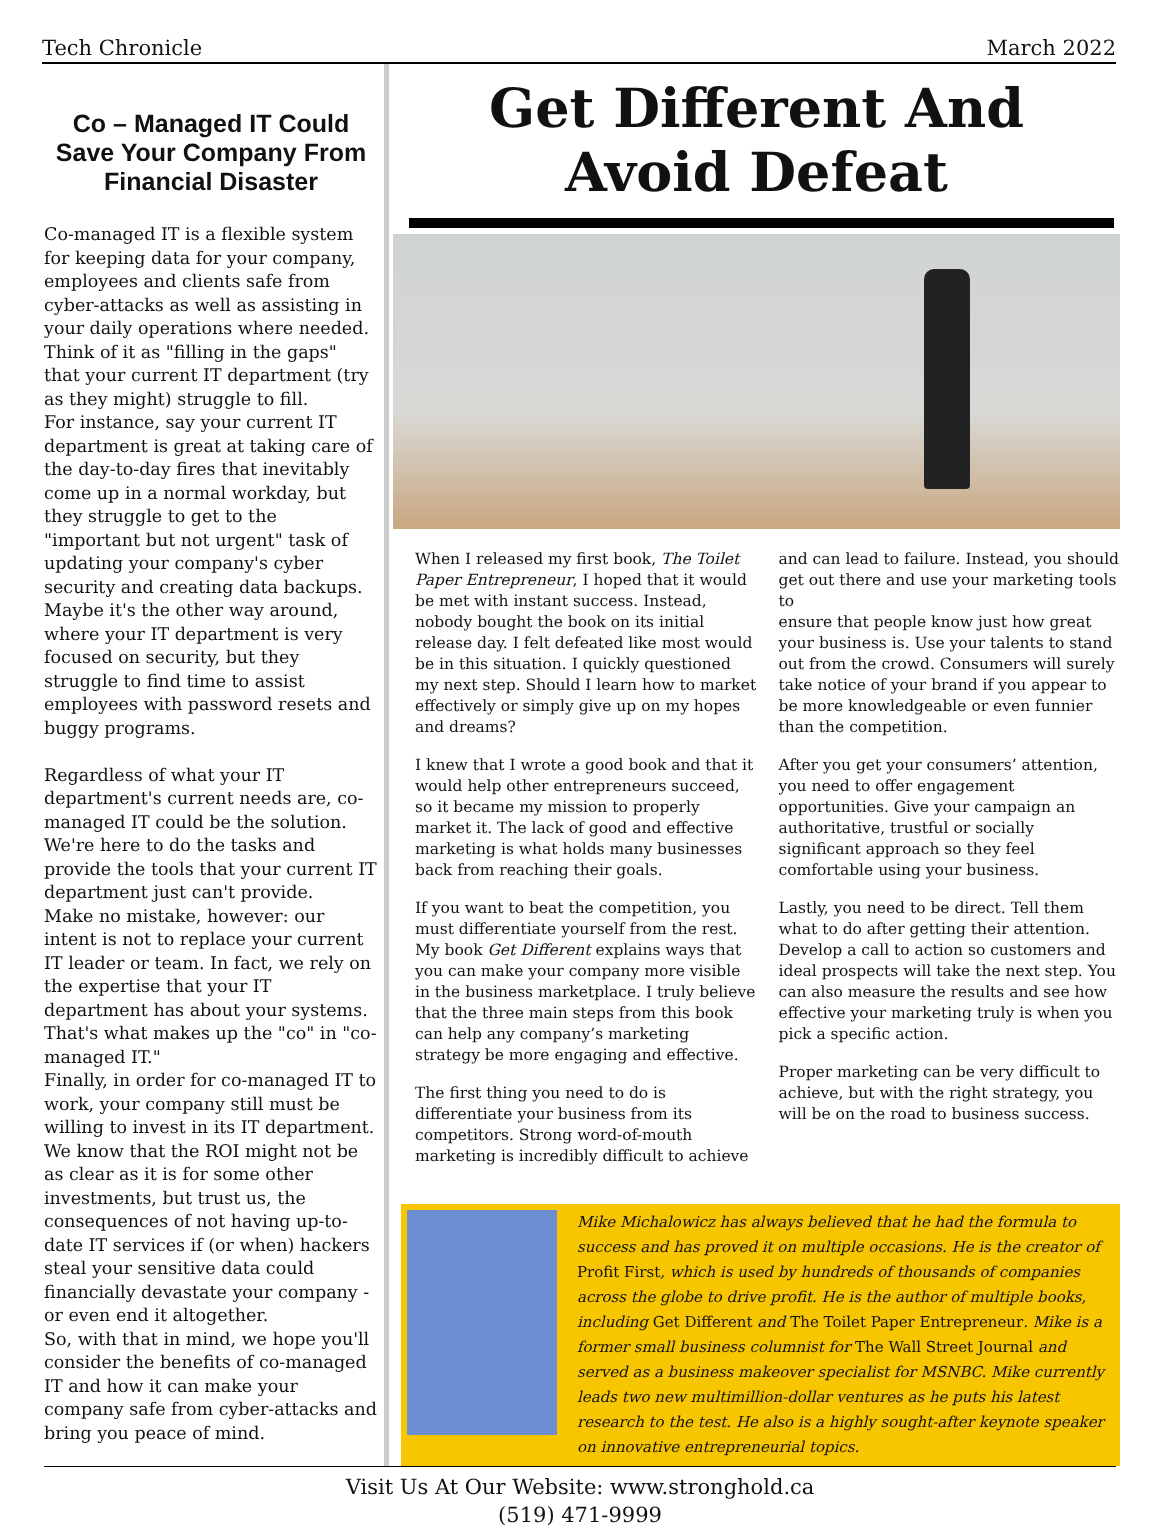Tech Chronicle March 2022
Co – Managed IT Could Save Your Company From Financial Disaster
Co-managed IT is a flexible system for keeping data for your company, employees and clients safe from cyber-attacks as well as assisting in your daily operations where needed. Think of it as "filling in the gaps" that your current IT department (try as they might) struggle to fill.
For instance, say your current IT department is great at taking care of the day-to-day fires that inevitably come up in a normal workday, but they struggle to get to the "important but not urgent" task of updating your company's cyber security and creating data backups. Maybe it's the other way around, where your IT department is very focused on security, but they struggle to find time to assist employees with password resets and buggy programs.
Regardless of what your IT department's current needs are, co-managed IT could be the solution. We're here to do the tasks and provide the tools that your current IT department just can't provide.
Make no mistake, however: our intent is not to replace your current IT leader or team. In fact, we rely on the expertise that your IT department has about your systems. That's what makes up the "co" in "co-managed IT."
Finally, in order for co-managed IT to work, your company still must be willing to invest in its IT department. We know that the ROI might not be as clear as it is for some other investments, but trust us, the consequences of not having up-to-date IT services if (or when) hackers steal your sensitive data could financially devastate your company - or even end it altogether.
So, with that in mind, we hope you'll consider the benefits of co-managed IT and how it can make your company safe from cyber-attacks and bring you peace of mind.
Get Different And
Avoid Defeat
When I released my first book, The Toilet Paper Entrepreneur, I hoped that it would be met with instant success. Instead, nobody bought the book on its initial release day. I felt defeated like most would be in this situation. I quickly questioned my next step. Should I learn how to market effectively or simply give up on my hopes and dreams?
I knew that I wrote a good book and that it would help other entrepreneurs succeed, so it became my mission to properly market it. The lack of good and effective marketing is what holds many businesses back from reaching their goals.
If you want to beat the competition, you must differentiate yourself from the rest. My book Get Different explains ways that you can make your company more visible in the business marketplace. I truly believe that the three main steps from this book can help any company’s marketing strategy be more engaging and effective.
The first thing you need to do is differentiate your business from its competitors. Strong word-of-mouth marketing is incredibly difficult to achieve
and can lead to failure. Instead, you should get out there and use your marketing tools to
ensure that people know just how great your business is. Use your talents to stand out from the crowd. Consumers will surely take notice of your brand if you appear to be more knowledgeable or even funnier than the competition.
After you get your consumers’ attention, you need to offer engagement opportunities. Give your campaign an authoritative, trustful or socially significant approach so they feel comfortable using your business.
Lastly, you need to be direct. Tell them what to do after getting their attention. Develop a call to action so customers and ideal prospects will take the next step. You can also measure the results and see how effective your marketing truly is when you pick a specific action.
Proper marketing can be very difficult to achieve, but with the right strategy, you will be on the road to business success.
Mike Michalowicz has always believed that he had the formula to success and has proved it on multiple occasions. He is the creator of Profit First, which is used by hundreds of thousands of companies across the globe to drive profit. He is the author of multiple books, including Get Different and The Toilet Paper Entrepreneur. Mike is a former small business columnist for The Wall Street Journal and served as a business makeover specialist for MSNBC. Mike currently leads two new multimillion-dollar ventures as he puts his latest research to the test. He also is a highly sought-after keynote speaker on innovative entrepreneurial topics.
Visit Us At Our Website: www.stronghold.ca
(519) 471-9999